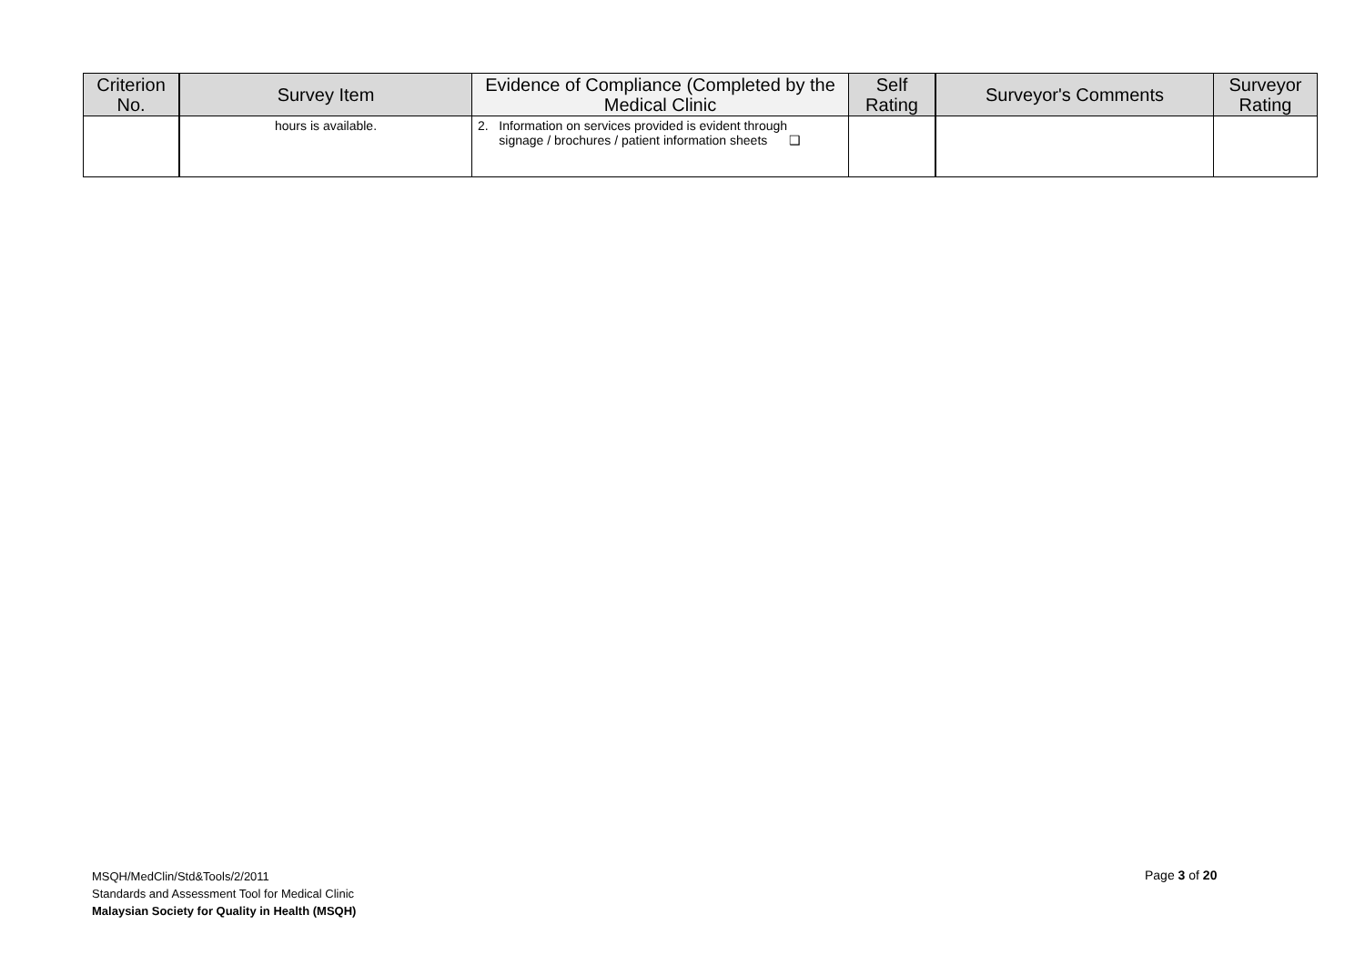| Criterion No. | Survey Item | Evidence of Compliance (Completed by the Medical Clinic | Self Rating | Surveyor's Comments | Surveyor Rating |
| --- | --- | --- | --- | --- | --- |
| | hours is available. | 2. Information on services provided is evident through signage / brochures / patient information sheets ❑ | | | |
MSQH/MedClin/Std&Tools/2/2011
Standards and Assessment Tool for Medical Clinic
Malaysian Society for Quality in Health (MSQH)
Page 3 of 20